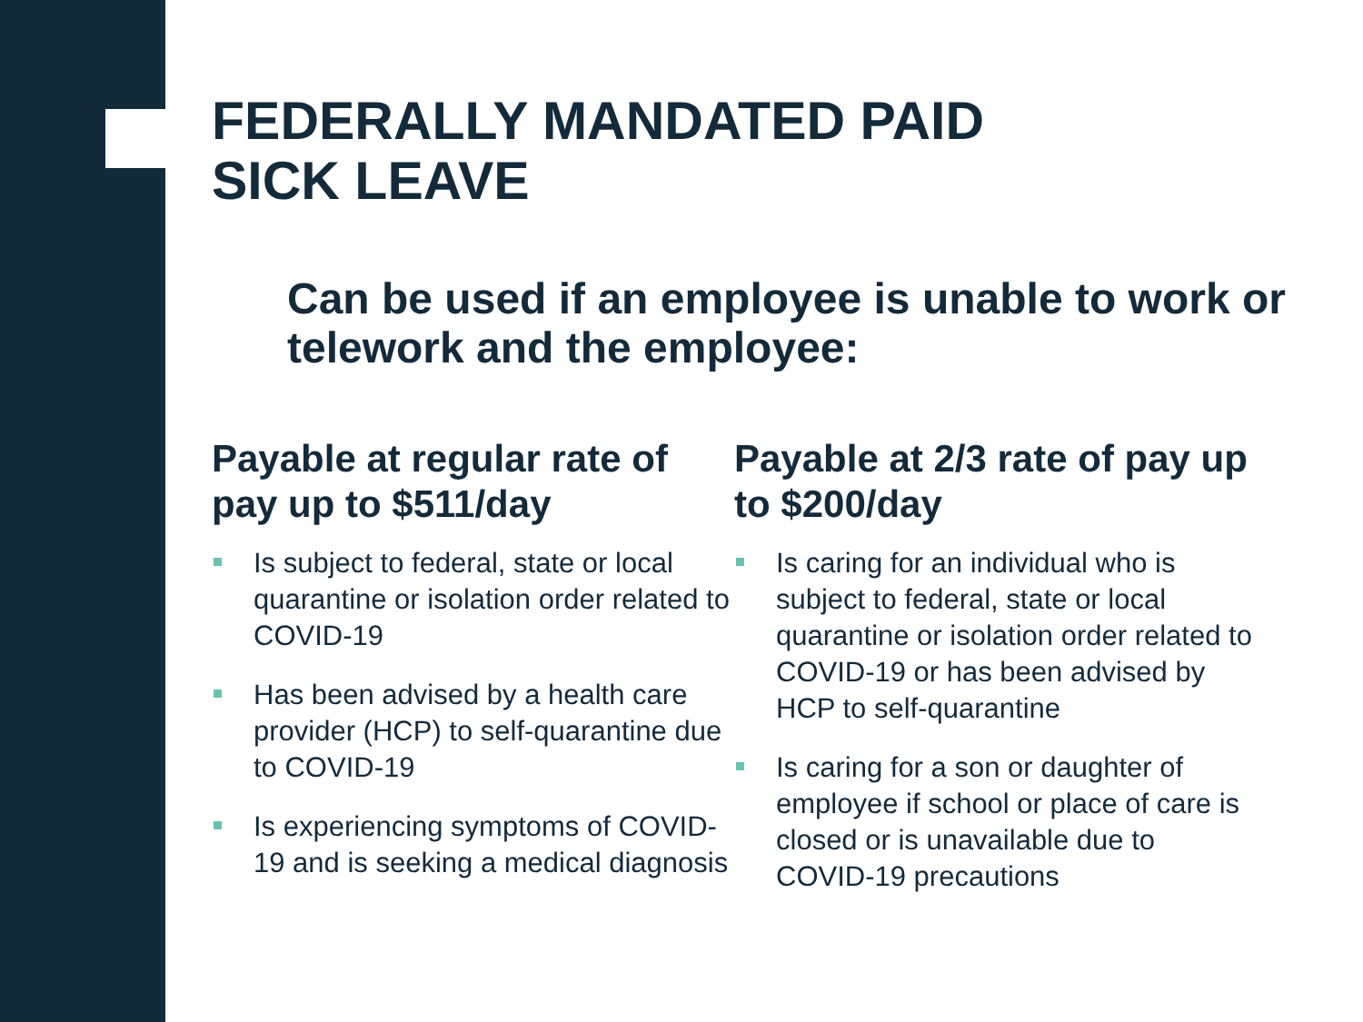FEDERALLY MANDATED PAID
SICK LEAVE
Can be used if an employee is unable to work or telework and the employee:
Payable at regular rate of pay up to $511/day
Is subject to federal, state or local quarantine or isolation order related to COVID-19
Has been advised by a health care provider (HCP) to self-quarantine due to COVID-19
Is experiencing symptoms of COVID-19 and is seeking a medical diagnosis
Payable at 2/3 rate of pay up to $200/day
Is caring for an individual who is subject to federal, state or local quarantine or isolation order related to COVID-19 or has been advised by HCP to self-quarantine
Is caring for a son or daughter of employee if school or place of care is closed or is unavailable due to COVID-19 precautions